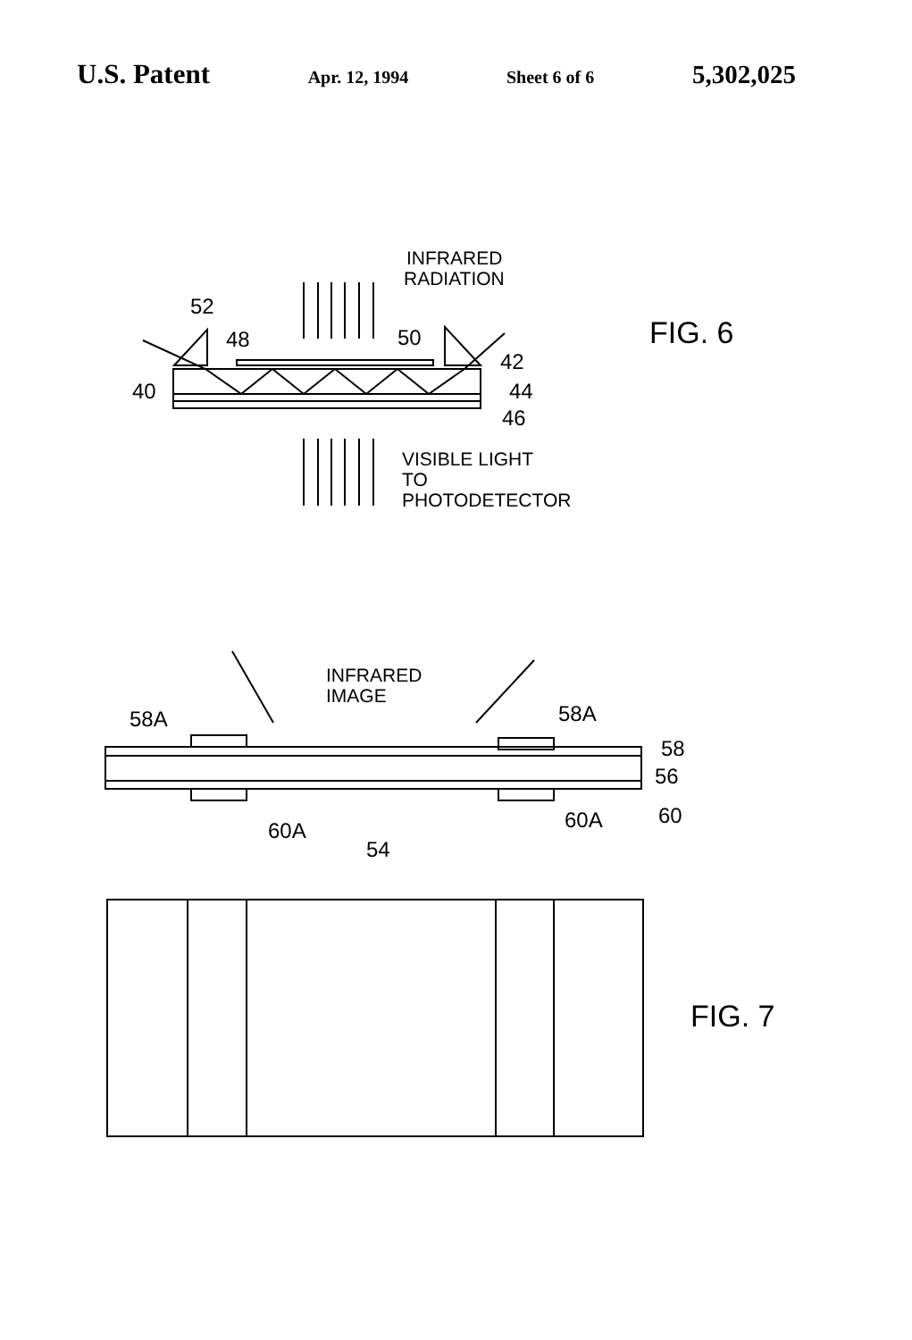U.S. Patent Apr. 12, 1994 Sheet 6 of 6 5,302,025
INFRARED
RADIATION
52
48
50
42
40
44
46
FIG. 6
VISIBLE LIGHT
TO
PHOTODETECTOR
INFRARED
IMAGE
58A
58A
58
56
60
60A
60A
54
FIG. 7